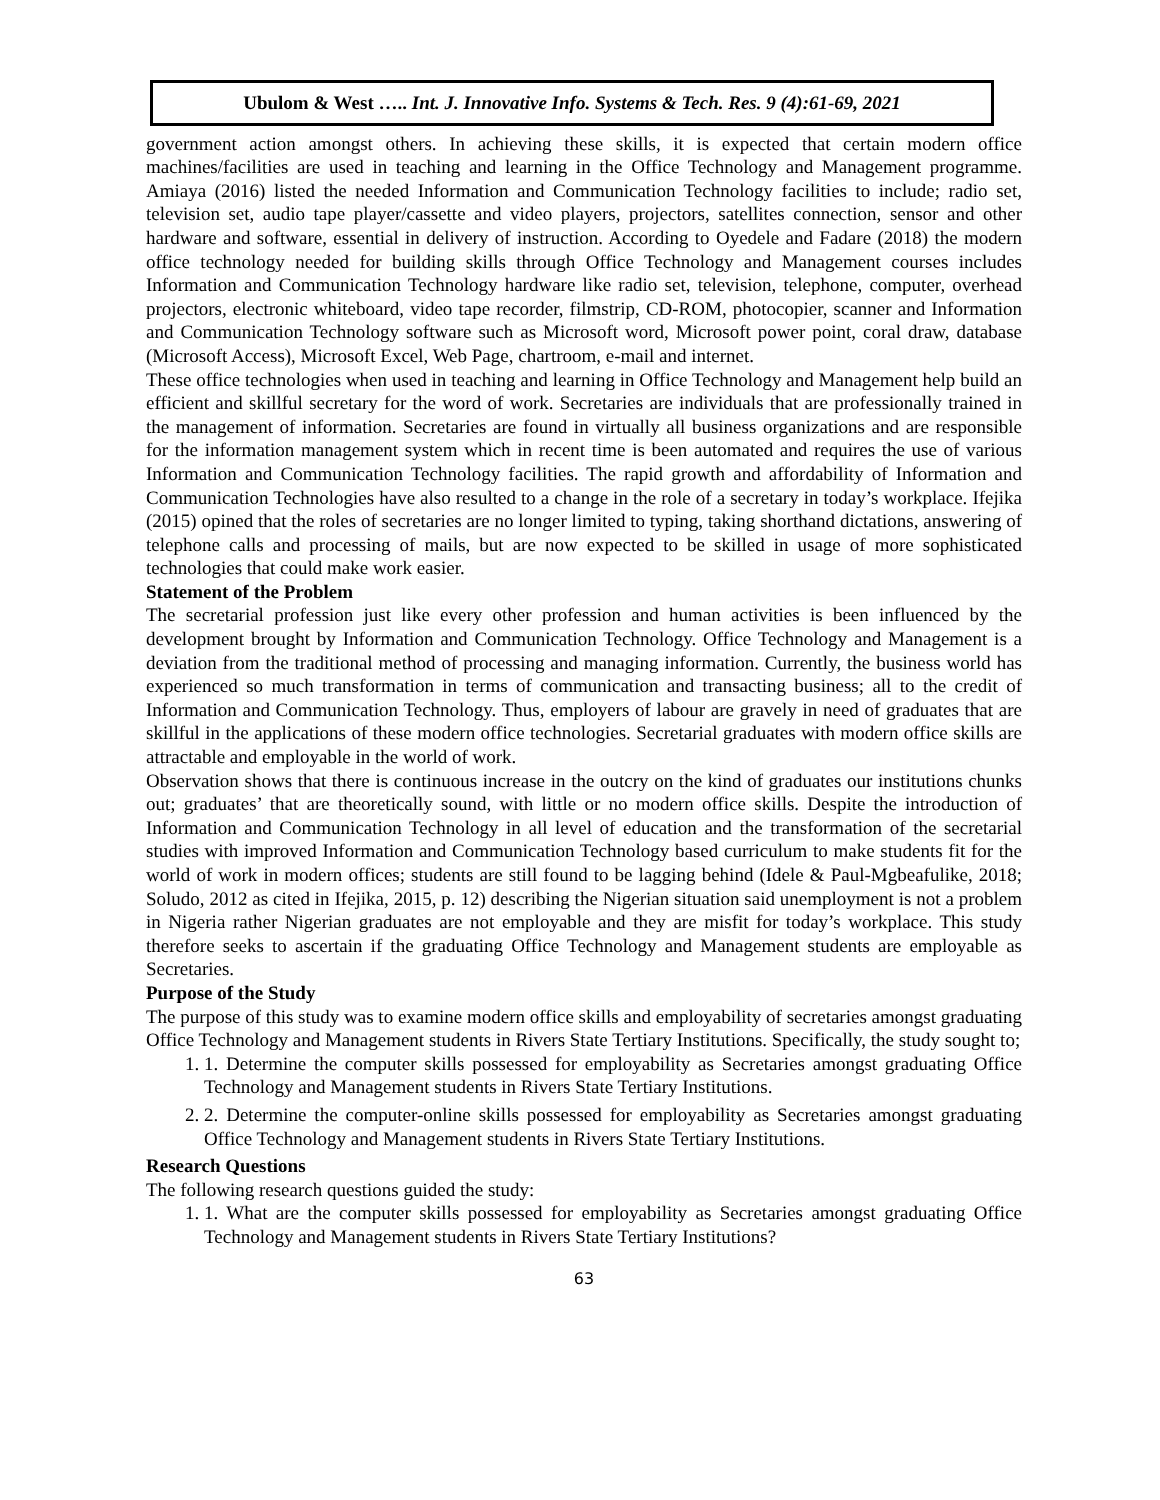Ubulom & West ….. Int. J. Innovative Info. Systems & Tech. Res. 9 (4):61-69, 2021
government action amongst others. In achieving these skills, it is expected that certain modern office machines/facilities are used in teaching and learning in the Office Technology and Management programme. Amiaya (2016) listed the needed Information and Communication Technology facilities to include; radio set, television set, audio tape player/cassette and video players, projectors, satellites connection, sensor and other hardware and software, essential in delivery of instruction. According to Oyedele and Fadare (2018) the modern office technology needed for building skills through Office Technology and Management courses includes Information and Communication Technology hardware like radio set, television, telephone, computer, overhead projectors, electronic whiteboard, video tape recorder, filmstrip, CD-ROM, photocopier, scanner and Information and Communication Technology software such as Microsoft word, Microsoft power point, coral draw, database (Microsoft Access), Microsoft Excel, Web Page, chartroom, e-mail and internet.
These office technologies when used in teaching and learning in Office Technology and Management help build an efficient and skillful secretary for the word of work. Secretaries are individuals that are professionally trained in the management of information. Secretaries are found in virtually all business organizations and are responsible for the information management system which in recent time is been automated and requires the use of various Information and Communication Technology facilities. The rapid growth and affordability of Information and Communication Technologies have also resulted to a change in the role of a secretary in today’s workplace. Ifejika (2015) opined that the roles of secretaries are no longer limited to typing, taking shorthand dictations, answering of telephone calls and processing of mails, but are now expected to be skilled in usage of more sophisticated technologies that could make work easier.
Statement of the Problem
The secretarial profession just like every other profession and human activities is been influenced by the development brought by Information and Communication Technology. Office Technology and Management is a deviation from the traditional method of processing and managing information. Currently, the business world has experienced so much transformation in terms of communication and transacting business; all to the credit of Information and Communication Technology. Thus, employers of labour are gravely in need of graduates that are skillful in the applications of these modern office technologies. Secretarial graduates with modern office skills are attractable and employable in the world of work.
Observation shows that there is continuous increase in the outcry on the kind of graduates our institutions chunks out; graduates’ that are theoretically sound, with little or no modern office skills. Despite the introduction of Information and Communication Technology in all level of education and the transformation of the secretarial studies with improved Information and Communication Technology based curriculum to make students fit for the world of work in modern offices; students are still found to be lagging behind (Idele & Paul-Mgbeafulike, 2018; Soludo, 2012 as cited in Ifejika, 2015, p. 12) describing the Nigerian situation said unemployment is not a problem in Nigeria rather Nigerian graduates are not employable and they are misfit for today’s workplace. This study therefore seeks to ascertain if the graduating Office Technology and Management students are employable as Secretaries.
Purpose of the Study
The purpose of this study was to examine modern office skills and employability of secretaries amongst graduating Office Technology and Management students in Rivers State Tertiary Institutions. Specifically, the study sought to;
1. 1. Determine the computer skills possessed for employability as Secretaries amongst graduating Office Technology and Management students in Rivers State Tertiary Institutions.
2. 2. Determine the computer-online skills possessed for employability as Secretaries amongst graduating Office Technology and Management students in Rivers State Tertiary Institutions.
Research Questions
The following research questions guided the study:
1. 1. What are the computer skills possessed for employability as Secretaries amongst graduating Office Technology and Management students in Rivers State Tertiary Institutions?
63